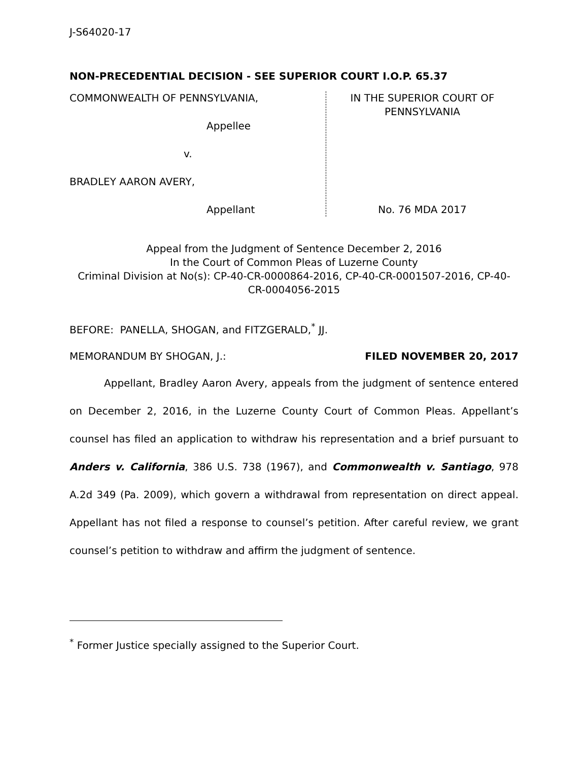J-S64020-17
NON-PRECEDENTIAL DECISION - SEE SUPERIOR COURT I.O.P. 65.37
COMMONWEALTH OF PENNSYLVANIA,
Appellee
v.
BRADLEY AARON AVERY,
Appellant
IN THE SUPERIOR COURT OF
PENNSYLVANIA
No. 76 MDA 2017
Appeal from the Judgment of Sentence December 2, 2016
In the Court of Common Pleas of Luzerne County
Criminal Division at No(s): CP-40-CR-0000864-2016, CP-40-CR-0001507-2016, CP-40-CR-0004056-2015
BEFORE: PANELLA, SHOGAN, and FITZGERALD,<sup>*</sup> JJ.
MEMORANDUM BY SHOGAN, J.: FILED NOVEMBER 20, 2017
Appellant, Bradley Aaron Avery, appeals from the judgment of sentence entered on December 2, 2016, in the Luzerne County Court of Common Pleas. Appellant’s counsel has filed an application to withdraw his representation and a brief pursuant to Anders v. California, 386 U.S. 738 (1967), and Commonwealth v. Santiago, 978 A.2d 349 (Pa. 2009), which govern a withdrawal from representation on direct appeal. Appellant has not filed a response to counsel’s petition. After careful review, we grant counsel’s petition to withdraw and affirm the judgment of sentence.
<sup>*</sup> Former Justice specially assigned to the Superior Court.